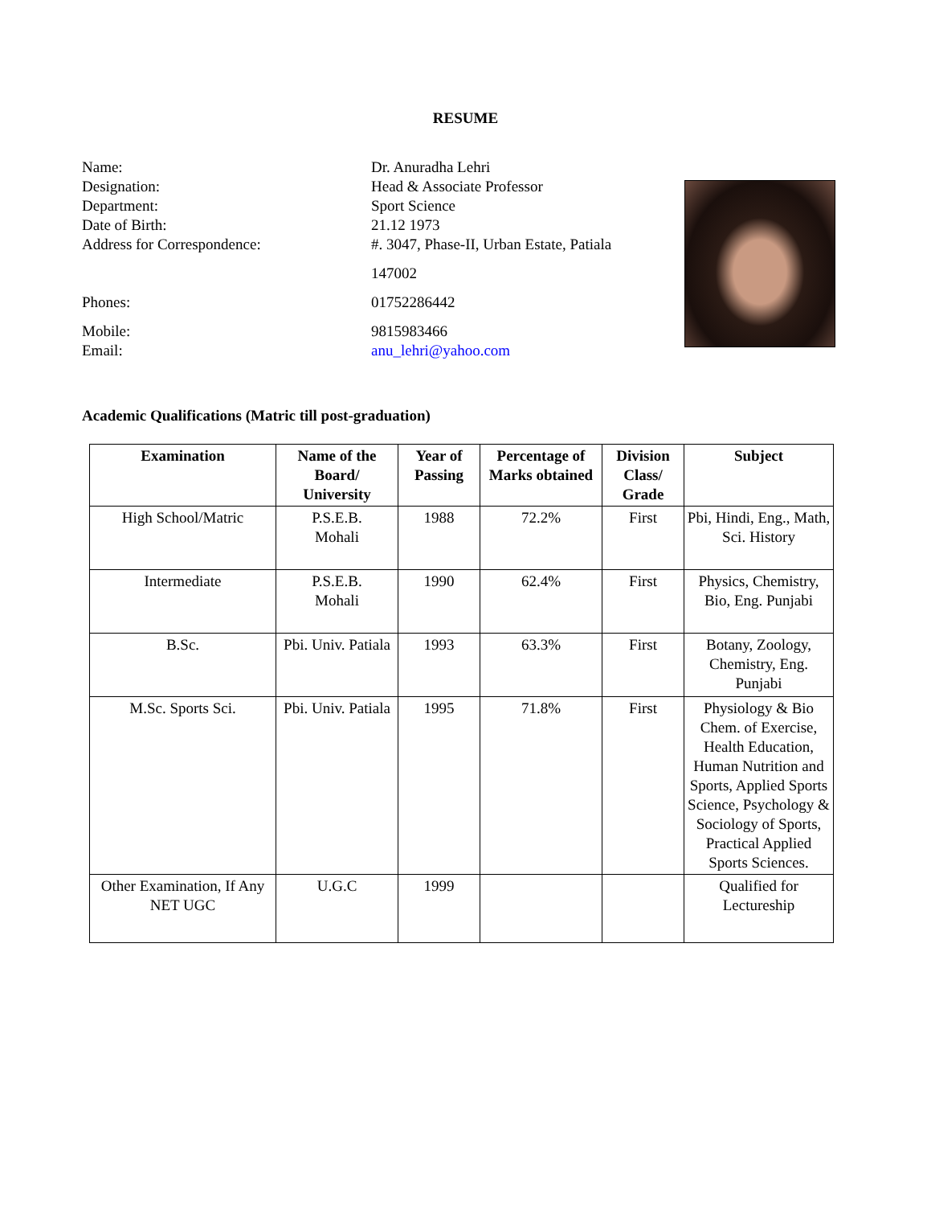RESUME
Name: Dr. Anuradha Lehri
Designation: Head & Associate Professor
Department: Sport Science
Date of Birth: 21.12 1973
Address for Correspondence: #. 3047, Phase-II, Urban Estate, Patiala
147002
Phones: 01752286442
Mobile: 9815983466
Email: anu_lehri@yahoo.com
Academic Qualifications (Matric till post-graduation)
| Examination | Name of the Board/ University | Year of Passing | Percentage of Marks obtained | Division Class/ Grade | Subject |
| --- | --- | --- | --- | --- | --- |
| High School/Matric | P.S.E.B. Mohali | 1988 | 72.2% | First | Pbi, Hindi, Eng., Math, Sci. History |
| Intermediate | P.S.E.B. Mohali | 1990 | 62.4% | First | Physics, Chemistry, Bio, Eng. Punjabi |
| B.Sc. | Pbi. Univ. Patiala | 1993 | 63.3% | First | Botany, Zoology, Chemistry, Eng. Punjabi |
| M.Sc. Sports Sci. | Pbi. Univ. Patiala | 1995 | 71.8% | First | Physiology & Bio Chem. of Exercise, Health Education, Human Nutrition and Sports, Applied Sports Science, Psychology & Sociology of Sports, Practical Applied Sports Sciences. |
| Other Examination, If Any NET UGC | U.G.C | 1999 | | | Qualified for Lectureship |